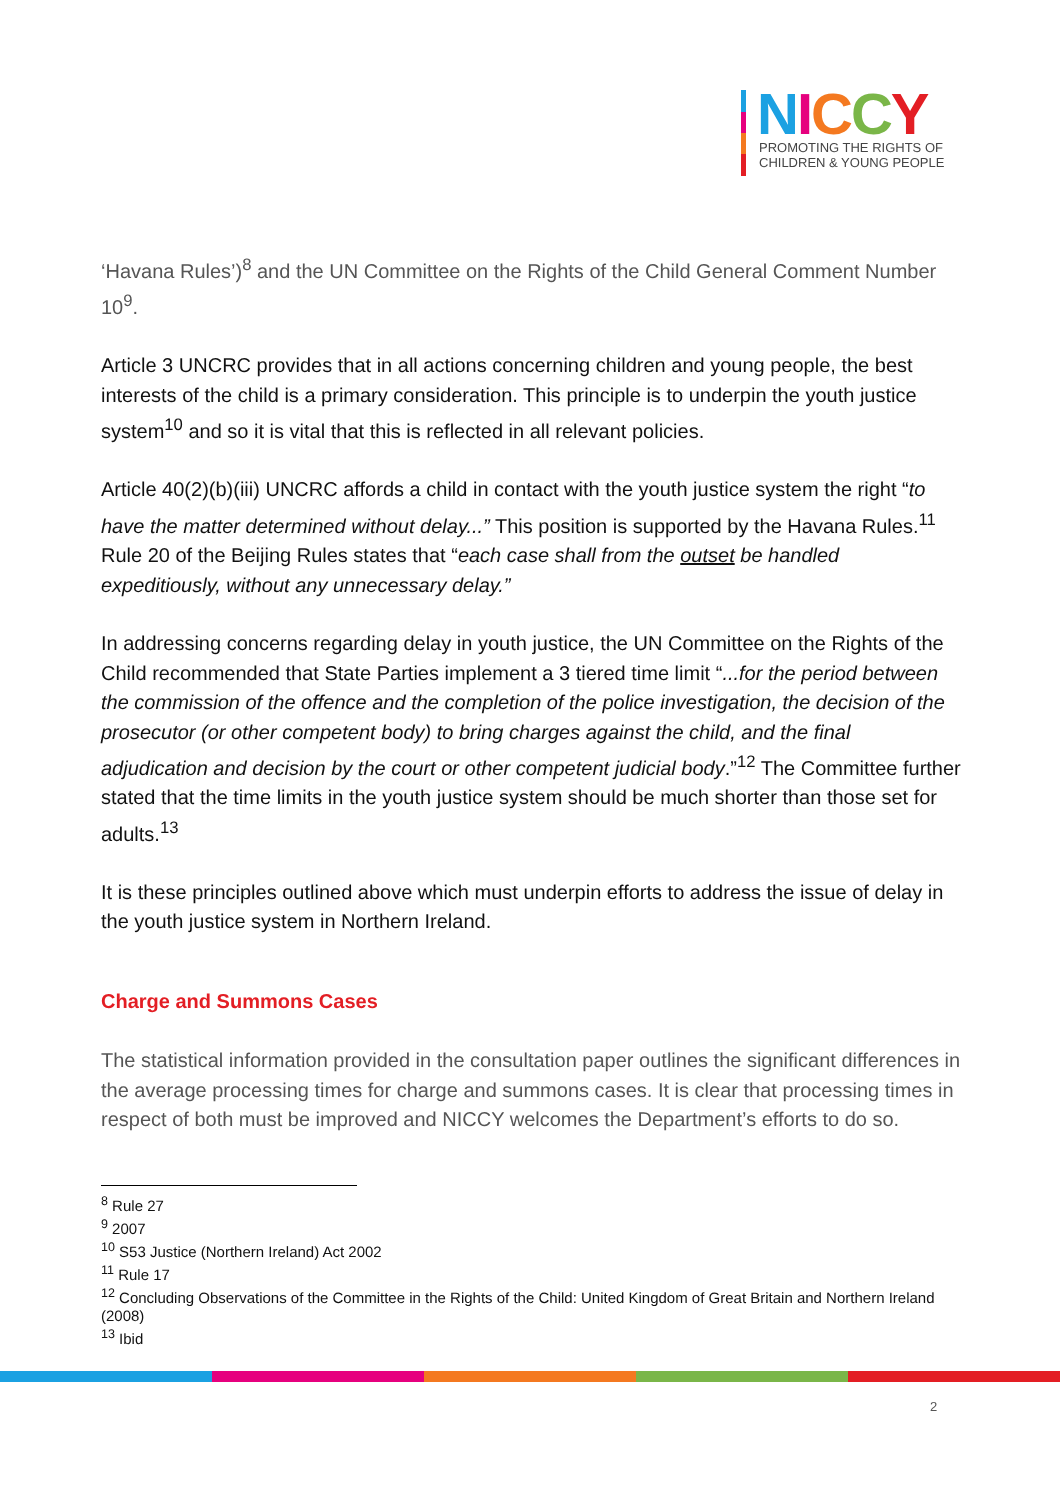NICCY
PROMOTING THE RIGHTS OF
CHILDREN & YOUNG PEOPLE
‘Havana Rules’)<sup>8</sup> and the UN Committee on the Rights of the Child General Comment Number 10<sup>9</sup>.
Article 3 UNCRC provides that in all actions concerning children and young people, the best interests of the child is a primary consideration. This principle is to underpin the youth justice system<sup>10</sup> and so it is vital that this is reflected in all relevant policies.
Article 40(2)(b)(iii) UNCRC affords a child in contact with the youth justice system the right “to have the matter determined without delay...” This position is supported by the Havana Rules.<sup>11</sup> Rule 20 of the Beijing Rules states that “each case shall from the outset be handled expeditiously, without any unnecessary delay.”
In addressing concerns regarding delay in youth justice, the UN Committee on the Rights of the Child recommended that State Parties implement a 3 tiered time limit “...for the period between the commission of the offence and the completion of the police investigation, the decision of the prosecutor (or other competent body) to bring charges against the child, and the final adjudication and decision by the court or other competent judicial body.”<sup>12</sup> The Committee further stated that the time limits in the youth justice system should be much shorter than those set for adults.<sup>13</sup>
It is these principles outlined above which must underpin efforts to address the issue of delay in the youth justice system in Northern Ireland.
Charge and Summons Cases
The statistical information provided in the consultation paper outlines the significant differences in the average processing times for charge and summons cases. It is clear that processing times in respect of both must be improved and NICCY welcomes the Department’s efforts to do so.
<sup>8</sup> Rule 27
<sup>9</sup> 2007
<sup>10</sup> S53 Justice (Northern Ireland) Act 2002
<sup>11</sup> Rule 17
<sup>12</sup> Concluding Observations of the Committee in the Rights of the Child: United Kingdom of Great Britain and Northern Ireland (2008)
<sup>13</sup> Ibid
2